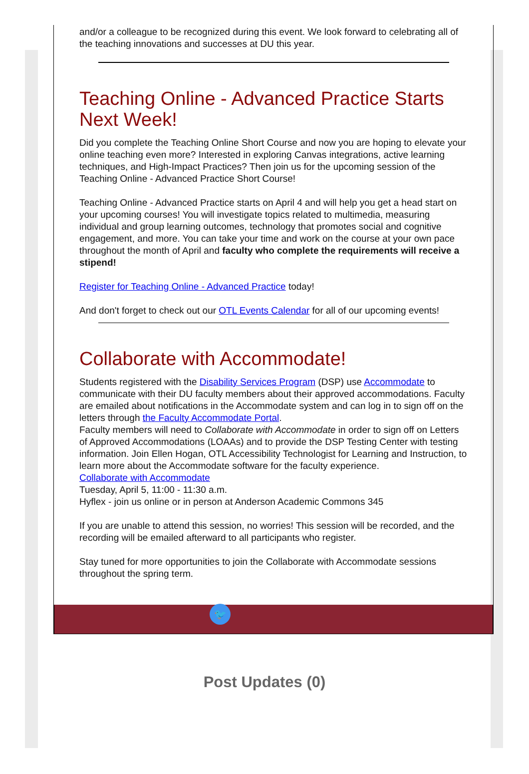and/or a colleague to be recognized during this event. We look forward to celebrating all of the teaching innovations and successes at DU this year.
Teaching Online - Advanced Practice Starts Next Week!
Did you complete the Teaching Online Short Course and now you are hoping to elevate your online teaching even more? Interested in exploring Canvas integrations, active learning techniques, and High-Impact Practices? Then join us for the upcoming session of the Teaching Online - Advanced Practice Short Course!
Teaching Online - Advanced Practice starts on April 4 and will help you get a head start on your upcoming courses! You will investigate topics related to multimedia, measuring individual and group learning outcomes, technology that promotes social and cognitive engagement, and more. You can take your time and work on the course at your own pace throughout the month of April and faculty who complete the requirements will receive a stipend!
Register for Teaching Online - Advanced Practice today!
And don't forget to check out our OTL Events Calendar for all of our upcoming events!
Collaborate with Accommodate!
Students registered with the Disability Services Program (DSP) use Accommodate to communicate with their DU faculty members about their approved accommodations. Faculty are emailed about notifications in the Accommodate system and can log in to sign off on the letters through the Faculty Accommodate Portal.
Faculty members will need to Collaborate with Accommodate in order to sign off on Letters of Approved Accommodations (LOAAs) and to provide the DSP Testing Center with testing information. Join Ellen Hogan, OTL Accessibility Technologist for Learning and Instruction, to learn more about the Accommodate software for the faculty experience.
Collaborate with Accommodate
Tuesday, April 5, 11:00 - 11:30 a.m.
Hyflex - join us online or in person at Anderson Academic Commons 345
If you are unable to attend this session, no worries! This session will be recorded, and the recording will be emailed afterward to all participants who register.
Stay tuned for more opportunities to join the Collaborate with Accommodate sessions throughout the spring term.
🐦
Post Updates (0)